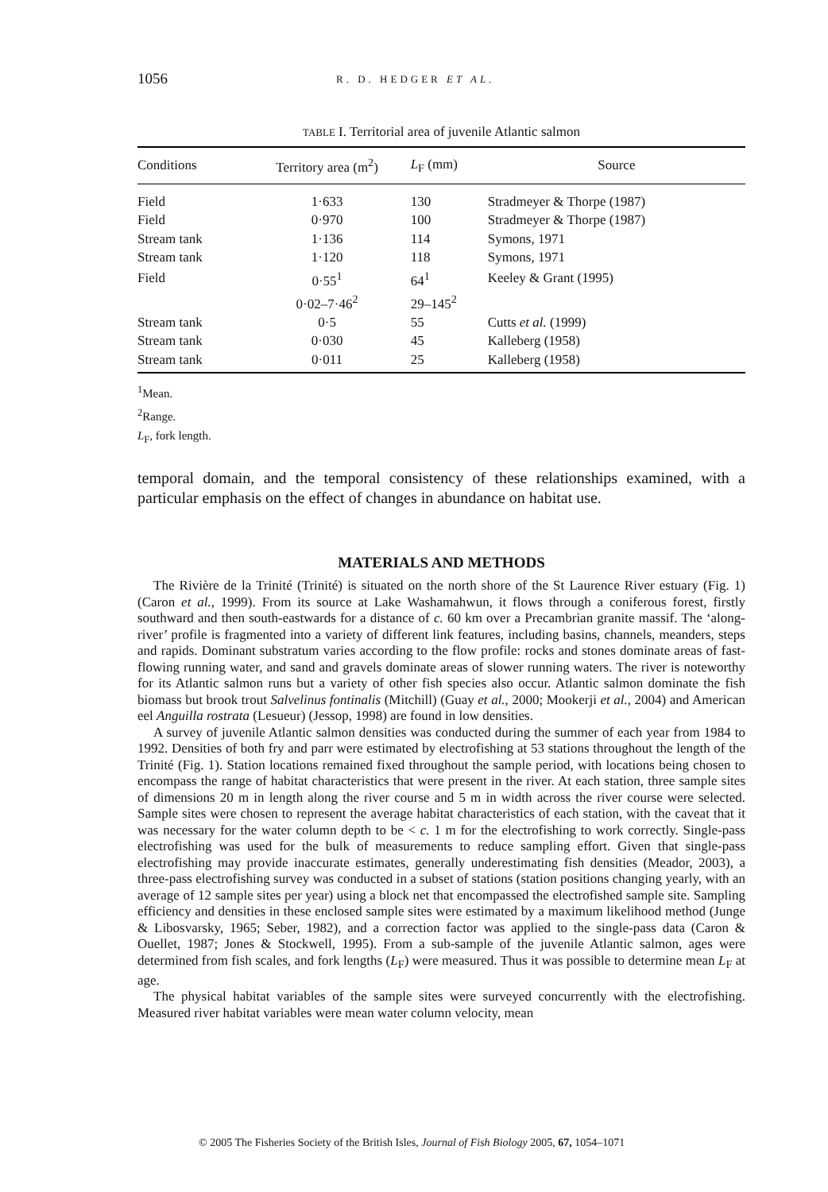1056 R. D. HEDGER ET AL.
TABLE I. Territorial area of juvenile Atlantic salmon
| Conditions | Territory area (m<sup>2</sup>) | L<sub>F</sub> (mm) | Source |
| --- | --- | --- | --- |
| Field | 1·633 | 130 | Stradmeyer & Thorpe (1987) |
| Field | 0·970 | 100 | Stradmeyer & Thorpe (1987) |
| Stream tank | 1·136 | 114 | Symons, 1971 |
| Stream tank | 1·120 | 118 | Symons, 1971 |
| Field | 0·55<sup>1</sup> | 64<sup>1</sup> | Keeley & Grant (1995) |
| | 0·02–7·46<sup>2</sup> | 29–145<sup>2</sup> | |
| Stream tank | 0·5 | 55 | Cutts et al. (1999) |
| Stream tank | 0·030 | 45 | Kalleberg (1958) |
| Stream tank | 0·011 | 25 | Kalleberg (1958) |
<sup>1</sup> Mean.
<sup>2</sup> Range.
L<sub>F</sub>, fork length.
temporal domain, and the temporal consistency of these relationships examined, with a particular emphasis on the effect of changes in abundance on habitat use.
MATERIALS AND METHODS
The Rivière de la Trinité (Trinité) is situated on the north shore of the St Laurence River estuary (Fig. 1) (Caron et al., 1999). From its source at Lake Washamahwun, it flows through a coniferous forest, firstly southward and then south-eastwards for a distance of c. 60 km over a Precambrian granite massif. The ‘along-river’ profile is fragmented into a variety of different link features, including basins, channels, meanders, steps and rapids. Dominant substratum varies according to the flow profile: rocks and stones dominate areas of fast-flowing running water, and sand and gravels dominate areas of slower running waters. The river is noteworthy for its Atlantic salmon runs but a variety of other fish species also occur. Atlantic salmon dominate the fish biomass but brook trout Salvelinus fontinalis (Mitchill) (Guay et al., 2000; Mookerji et al., 2004) and American eel Anguilla rostrata (Lesueur) (Jessop, 1998) are found in low densities.
A survey of juvenile Atlantic salmon densities was conducted during the summer of each year from 1984 to 1992. Densities of both fry and parr were estimated by electrofishing at 53 stations throughout the length of the Trinité (Fig. 1). Station locations remained fixed throughout the sample period, with locations being chosen to encompass the range of habitat characteristics that were present in the river. At each station, three sample sites of dimensions 20 m in length along the river course and 5 m in width across the river course were selected. Sample sites were chosen to represent the average habitat characteristics of each station, with the caveat that it was necessary for the water column depth to be < c. 1 m for the electrofishing to work correctly. Single-pass electrofishing was used for the bulk of measurements to reduce sampling effort. Given that single-pass electrofishing may provide inaccurate estimates, generally underestimating fish densities (Meador, 2003), a three-pass electrofishing survey was conducted in a subset of stations (station positions changing yearly, with an average of 12 sample sites per year) using a block net that encompassed the electrofished sample site. Sampling efficiency and densities in these enclosed sample sites were estimated by a maximum likelihood method (Junge & Libosvarsky, 1965; Seber, 1982), and a correction factor was applied to the single-pass data (Caron & Ouellet, 1987; Jones & Stockwell, 1995). From a sub-sample of the juvenile Atlantic salmon, ages were determined from fish scales, and fork lengths (L<sub>F</sub>) were measured. Thus it was possible to determine mean L<sub>F</sub> at age.
The physical habitat variables of the sample sites were surveyed concurrently with the electrofishing. Measured river habitat variables were mean water column velocity, mean
© 2005 The Fisheries Society of the British Isles, Journal of Fish Biology 2005, 67, 1054–1071